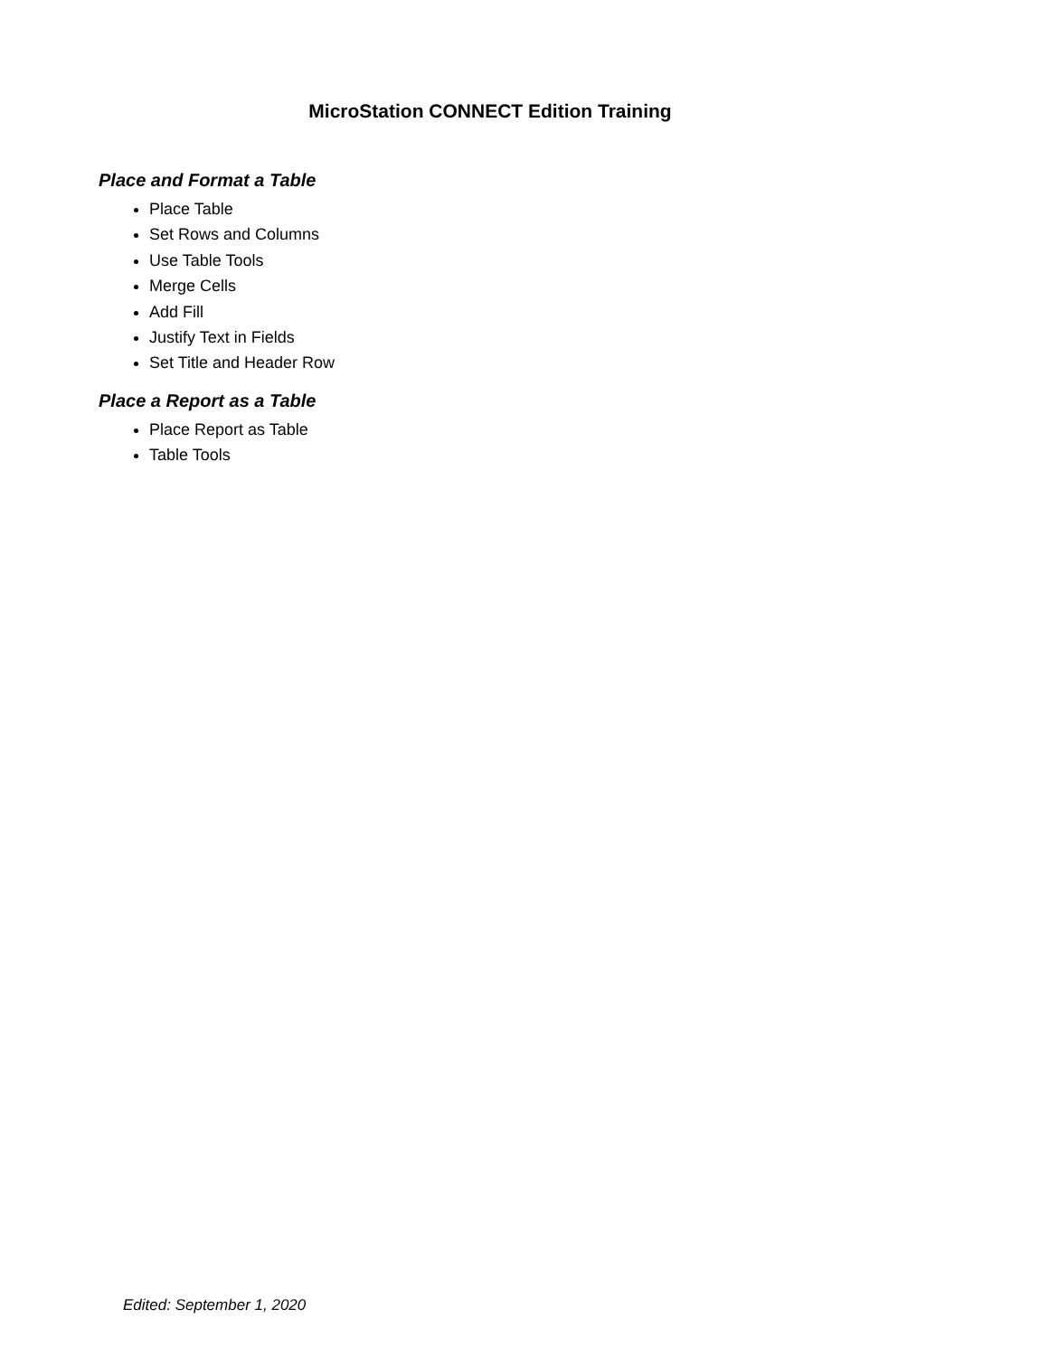MicroStation CONNECT Edition Training
Place and Format a Table
Place Table
Set Rows and Columns
Use Table Tools
Merge Cells
Add Fill
Justify Text in Fields
Set Title and Header Row
Place a Report as a Table
Place Report as Table
Table Tools
Edited: September 1, 2020